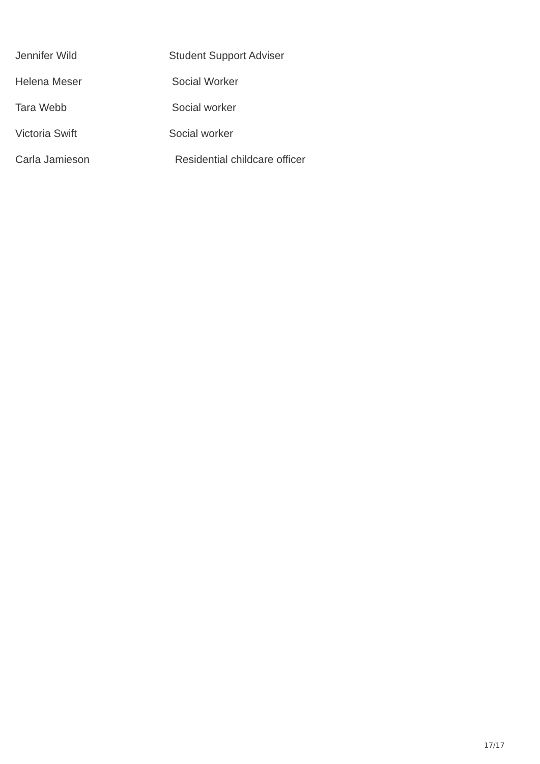| Jennifer Wild | Student Support Adviser |
| Helena Meser | Social Worker |
| Tara Webb | Social worker |
| Victoria Swift | Social worker |
| Carla Jamieson | Residential childcare officer |
17/17